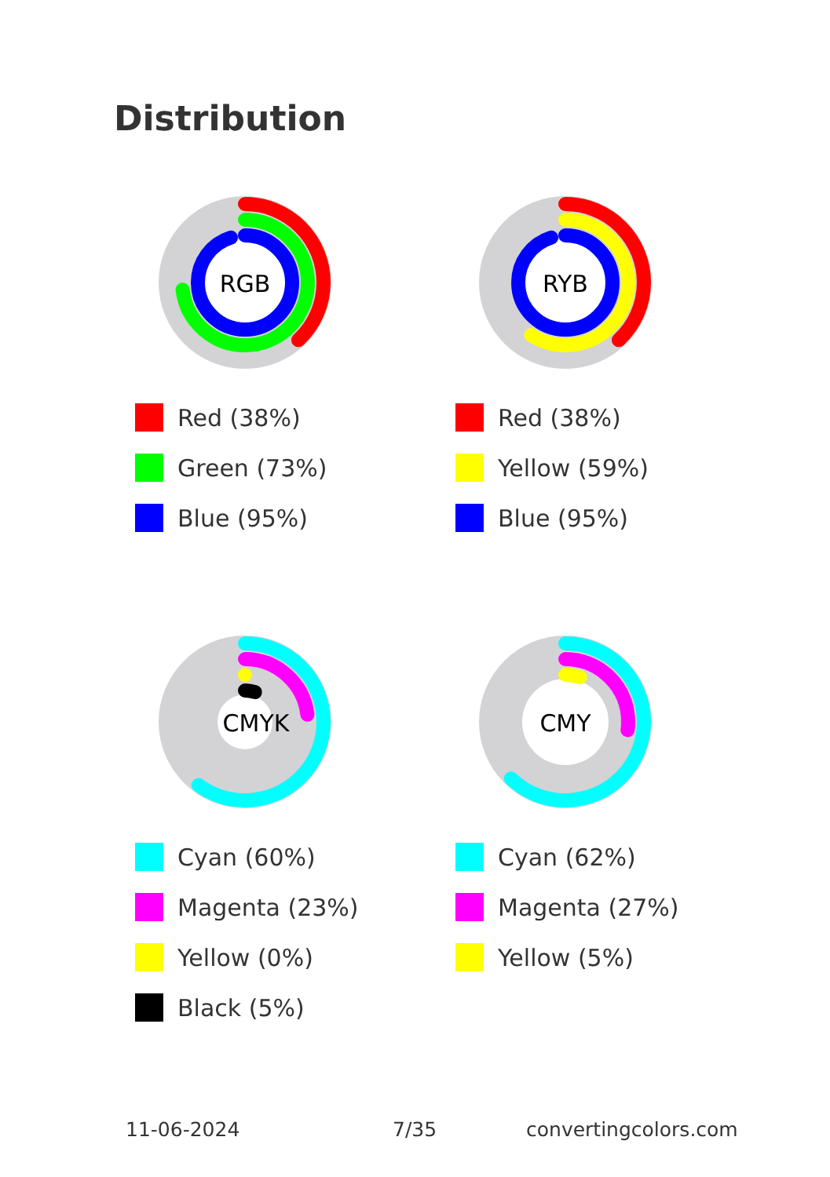Distribution
RGB
Red (38%)
Green (73%)
Blue (95%)
RYB
Red (38%)
Yellow (59%)
Blue (95%)
CMYK
Cyan (60%)
Magenta (23%)
Yellow (0%)
Black (5%)
CMY
Cyan (62%)
Magenta (27%)
Yellow (5%)
11-06-2024 7/35 convertingcolors.com